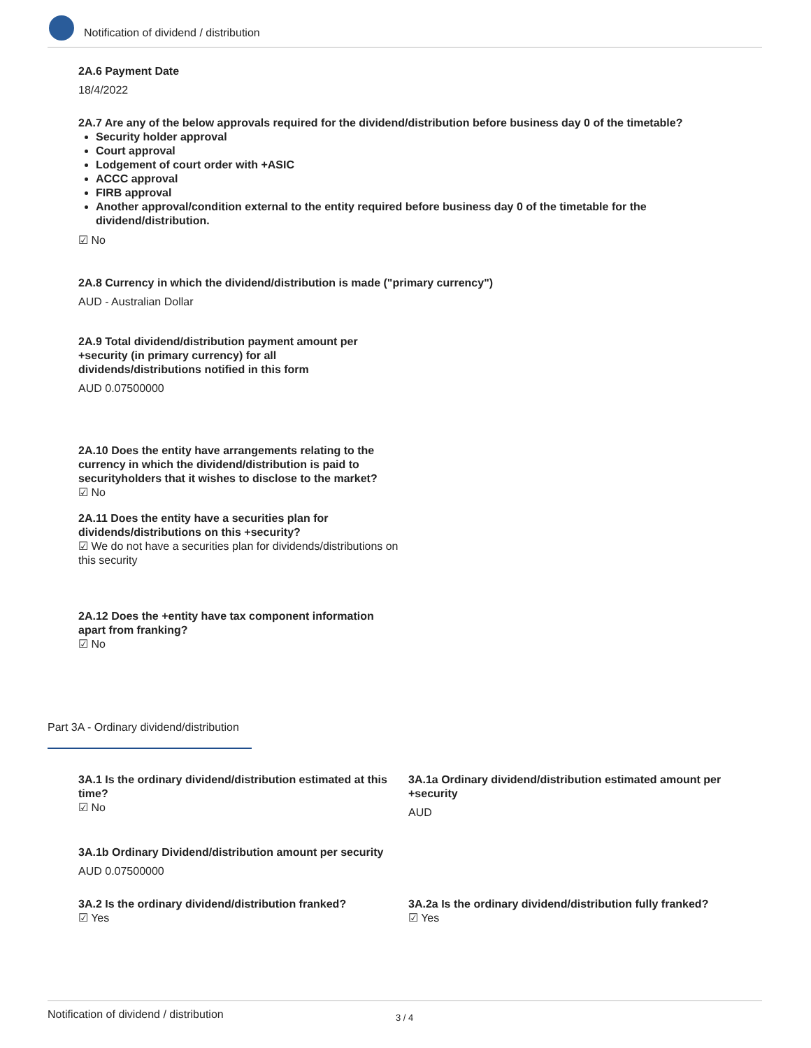Notification of dividend / distribution
2A.6 Payment Date
18/4/2022
2A.7 Are any of the below approvals required for the dividend/distribution before business day 0 of the timetable?
Security holder approval
Court approval
Lodgement of court order with +ASIC
ACCC approval
FIRB approval
Another approval/condition external to the entity required before business day 0 of the timetable for the dividend/distribution.
☑ No
2A.8 Currency in which the dividend/distribution is made ("primary currency")
AUD - Australian Dollar
2A.9 Total dividend/distribution payment amount per +security (in primary currency) for all dividends/distributions notified in this form
AUD 0.07500000
2A.10 Does the entity have arrangements relating to the currency in which the dividend/distribution is paid to securityholders that it wishes to disclose to the market?
☑ No
2A.11 Does the entity have a securities plan for dividends/distributions on this +security?
☑ We do not have a securities plan for dividends/distributions on this security
2A.12 Does the +entity have tax component information apart from franking?
☑ No
Part 3A - Ordinary dividend/distribution
3A.1 Is the ordinary dividend/distribution estimated at this time?
☑ No
3A.1a Ordinary dividend/distribution estimated amount per +security
AUD
3A.1b Ordinary Dividend/distribution amount per security
AUD 0.07500000
3A.2 Is the ordinary dividend/distribution franked?
☑ Yes
3A.2a Is the ordinary dividend/distribution fully franked?
☑ Yes
Notification of dividend / distribution 3 / 4